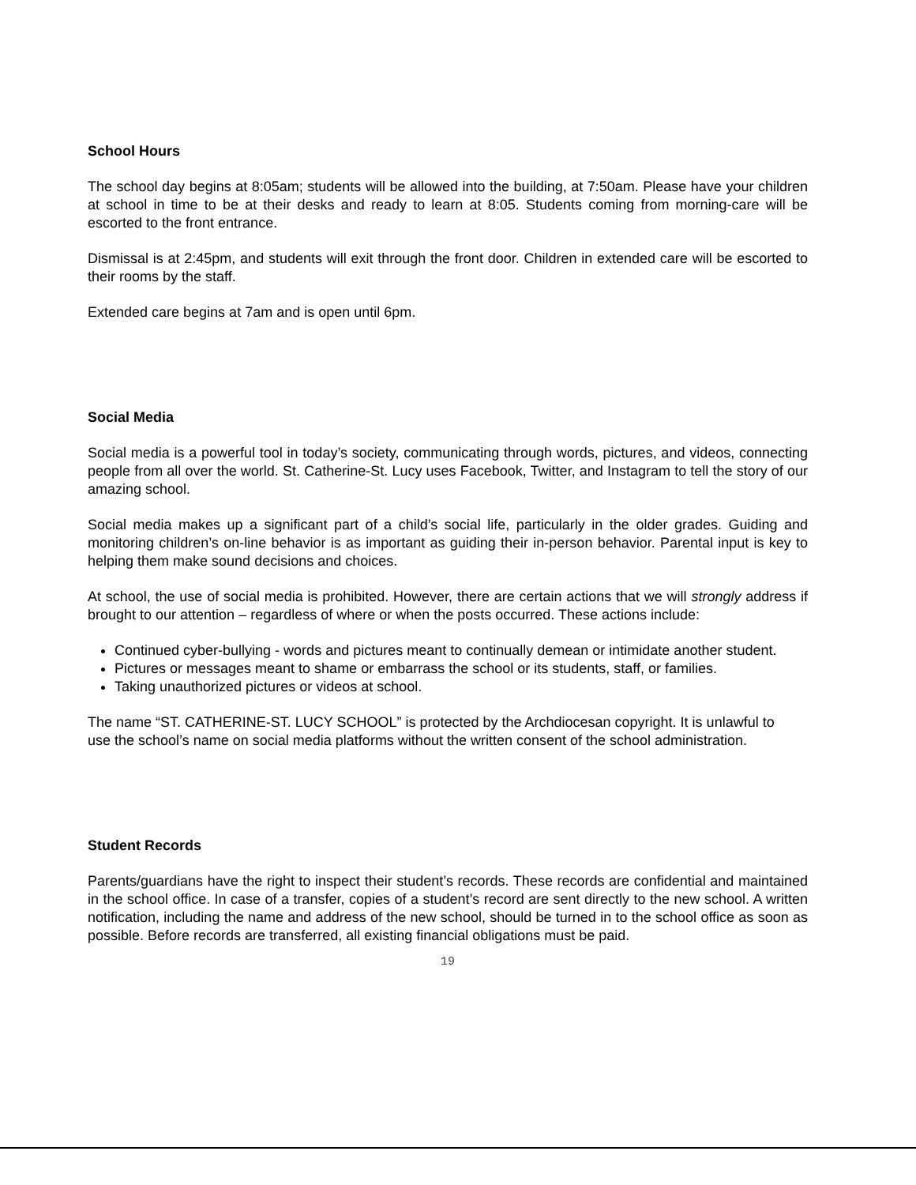School Hours
The school day begins at 8:05am; students will be allowed into the building, at 7:50am. Please have your children at school in time to be at their desks and ready to learn at 8:05. Students coming from morning-care will be escorted to the front entrance.
Dismissal is at 2:45pm, and students will exit through the front door. Children in extended care will be escorted to their rooms by the staff.
Extended care begins at 7am and is open until 6pm.
Social Media
Social media is a powerful tool in today’s society, communicating through words, pictures, and videos, connecting people from all over the world. St. Catherine-St. Lucy uses Facebook, Twitter, and Instagram to tell the story of our amazing school.
Social media makes up a significant part of a child’s social life, particularly in the older grades. Guiding and monitoring children’s on-line behavior is as important as guiding their in-person behavior. Parental input is key to helping them make sound decisions and choices.
At school, the use of social media is prohibited. However, there are certain actions that we will strongly address if brought to our attention – regardless of where or when the posts occurred. These actions include:
Continued cyber-bullying - words and pictures meant to continually demean or intimidate another student.
Pictures or messages meant to shame or embarrass the school or its students, staff, or families.
Taking unauthorized pictures or videos at school.
The name “ST. CATHERINE-ST. LUCY SCHOOL” is protected by the Archdiocesan copyright. It is unlawful to use the school’s name on social media platforms without the written consent of the school administration.
Student Records
Parents/guardians have the right to inspect their student’s records. These records are confidential and maintained in the school office. In case of a transfer, copies of a student’s record are sent directly to the new school. A written notification, including the name and address of the new school, should be turned in to the school office as soon as possible. Before records are transferred, all existing financial obligations must be paid.
19